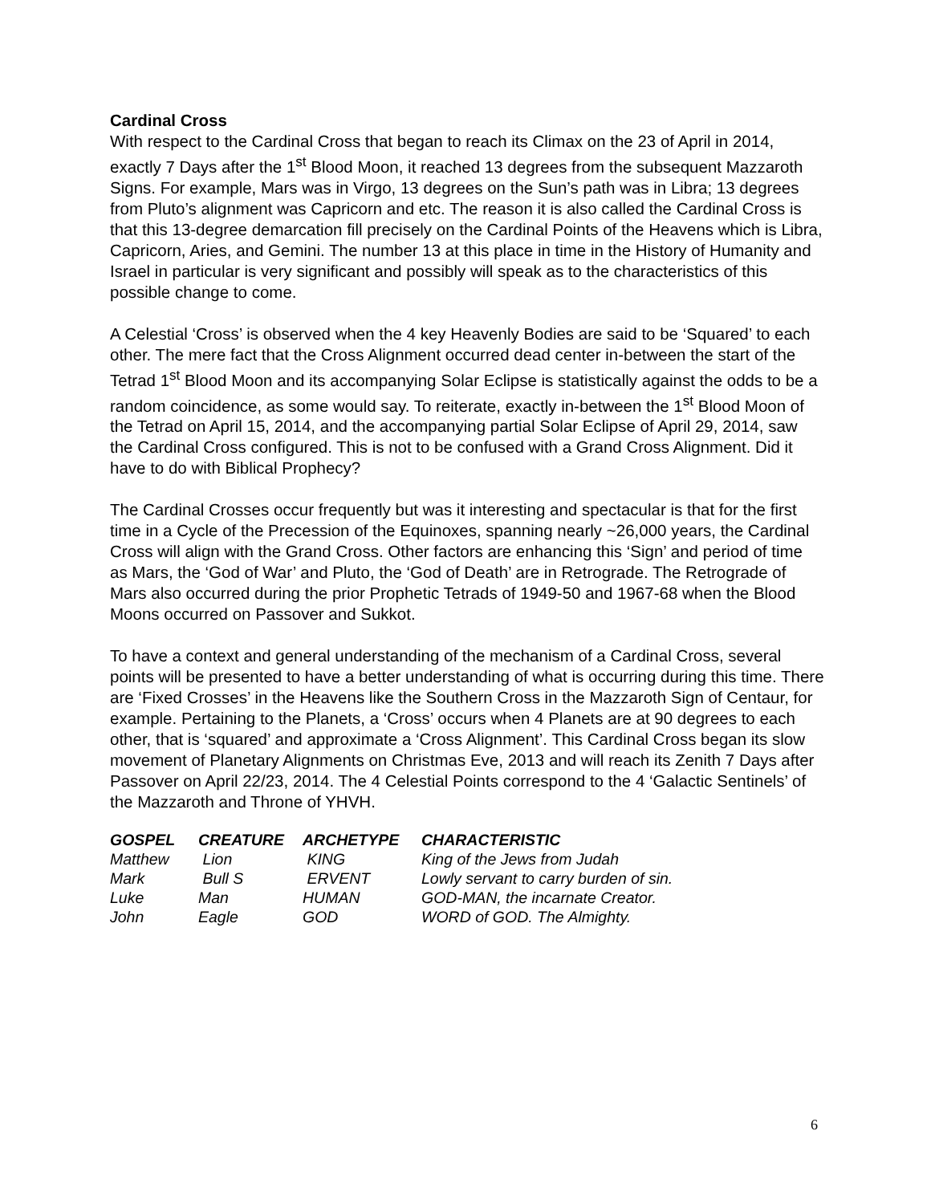Cardinal Cross
With respect to the Cardinal Cross that began to reach its Climax on the 23 of April in 2014, exactly 7 Days after the 1<sup>st</sup> Blood Moon, it reached 13 degrees from the subsequent Mazzaroth Signs. For example, Mars was in Virgo, 13 degrees on the Sun’s path was in Libra; 13 degrees from Pluto’s alignment was Capricorn and etc. The reason it is also called the Cardinal Cross is that this 13-degree demarcation fill precisely on the Cardinal Points of the Heavens which is Libra, Capricorn, Aries, and Gemini. The number 13 at this place in time in the History of Humanity and Israel in particular is very significant and possibly will speak as to the characteristics of this possible change to come.
A Celestial ‘Cross’ is observed when the 4 key Heavenly Bodies are said to be ‘Squared’ to each other. The mere fact that the Cross Alignment occurred dead center in-between the start of the Tetrad 1<sup>st</sup> Blood Moon and its accompanying Solar Eclipse is statistically against the odds to be a random coincidence, as some would say. To reiterate, exactly in-between the 1<sup>st</sup> Blood Moon of the Tetrad on April 15, 2014, and the accompanying partial Solar Eclipse of April 29, 2014, saw the Cardinal Cross configured. This is not to be confused with a Grand Cross Alignment. Did it have to do with Biblical Prophecy?
The Cardinal Crosses occur frequently but was it interesting and spectacular is that for the first time in a Cycle of the Precession of the Equinoxes, spanning nearly ~26,000 years, the Cardinal Cross will align with the Grand Cross. Other factors are enhancing this ‘Sign’ and period of time as Mars, the ‘God of War’ and Pluto, the ‘God of Death’ are in Retrograde. The Retrograde of Mars also occurred during the prior Prophetic Tetrads of 1949-50 and 1967-68 when the Blood Moons occurred on Passover and Sukkot.
To have a context and general understanding of the mechanism of a Cardinal Cross, several points will be presented to have a better understanding of what is occurring during this time. There are ‘Fixed Crosses’ in the Heavens like the Southern Cross in the Mazzaroth Sign of Centaur, for example. Pertaining to the Planets, a ‘Cross’ occurs when 4 Planets are at 90 degrees to each other, that is ‘squared’ and approximate a ‘Cross Alignment’. This Cardinal Cross began its slow movement of Planetary Alignments on Christmas Eve, 2013 and will reach its Zenith 7 Days after Passover on April 22/23, 2014. The 4 Celestial Points correspond to the 4 ‘Galactic Sentinels’ of the Mazzaroth and Throne of YHVH.
| GOSPEL | CREATURE | ARCHETYPE | CHARACTERISTIC |
| --- | --- | --- | --- |
| Matthew | Lion | KING | King of the Jews from Judah |
| Mark | Bull S | ERVENT | Lowly servant to carry burden of sin. |
| Luke | Man | HUMAN | GOD-MAN, the incarnate Creator. |
| John | Eagle | GOD | WORD of GOD. The Almighty. |
6